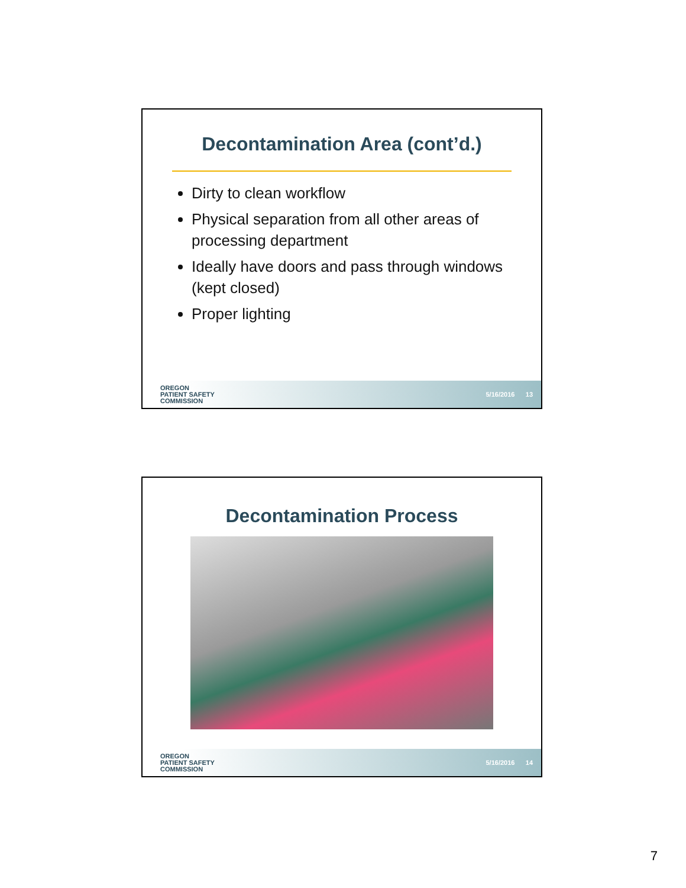Decontamination Area (cont’d.)
Dirty to clean workflow
Physical separation from all other areas of processing department
Ideally have doors and pass through windows (kept closed)
Proper lighting
OREGON
PATIENT SAFETY
COMMISSION
5/16/2016 13
Decontamination Process
OREGON
PATIENT SAFETY
COMMISSION
5/16/2016 14
7